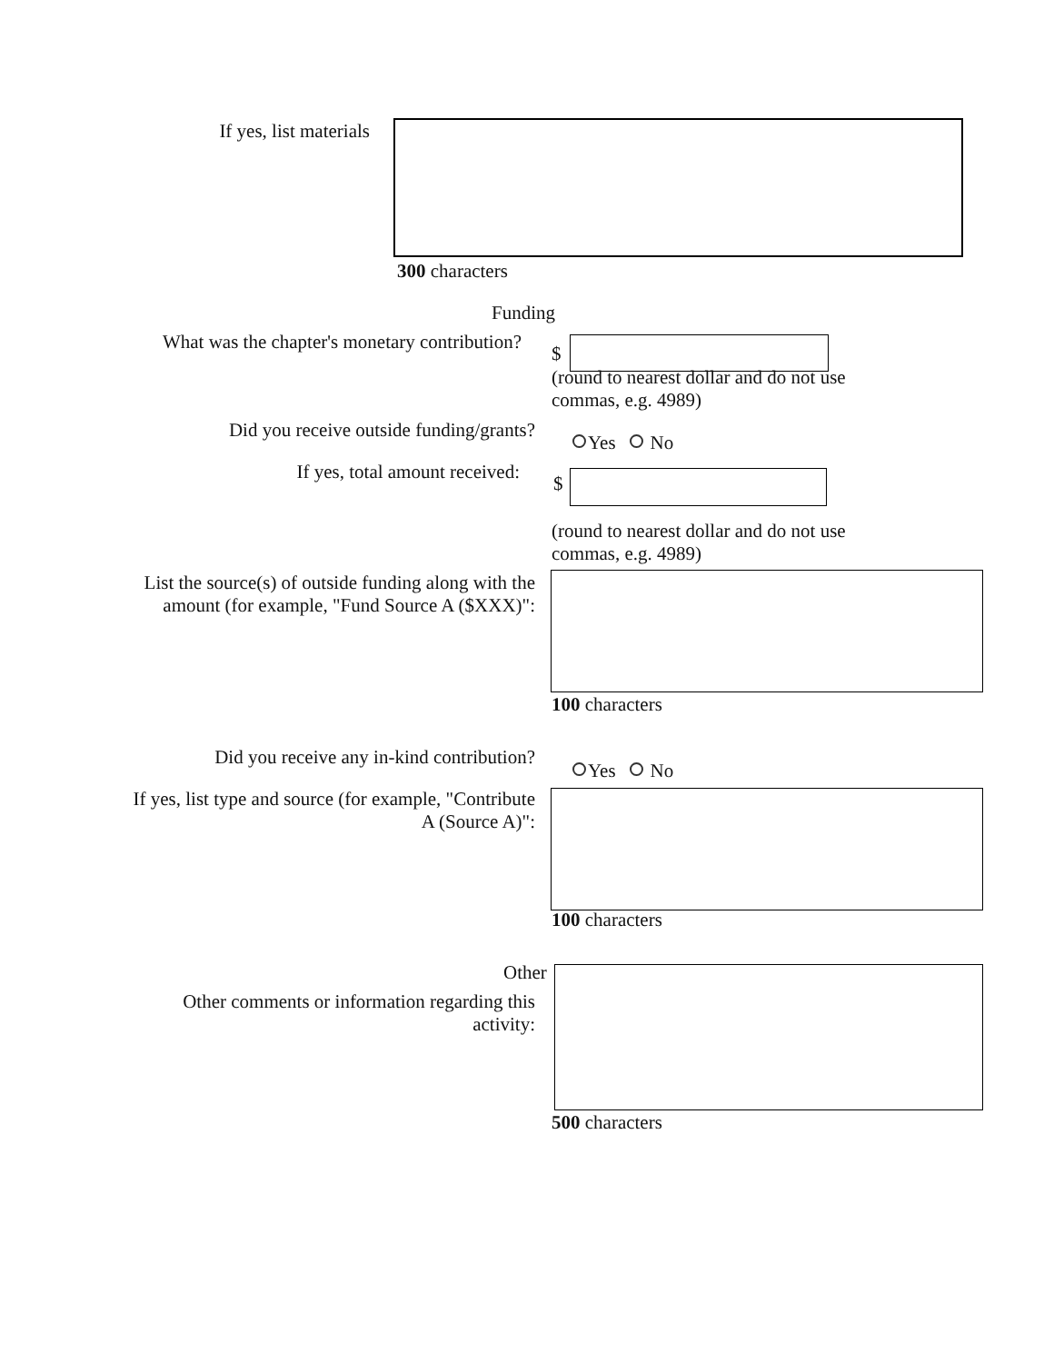If yes, list materials
300 characters
Funding
What was the chapter's monetary contribution?
$
(round to nearest dollar and do not use commas, e.g. 4989)
Did you receive outside funding/grants?
Yes No
If yes, total amount received:
$
(round to nearest dollar and do not use commas, e.g. 4989)
List the source(s) of outside funding along with the amount (for example, "Fund Source A ($XXX)":
100 characters
Did you receive any in-kind contribution?
Yes No
If yes, list type and source (for example, "Contribute A (Source A)":
100 characters
Other
Other comments or information regarding this activity:
500 characters